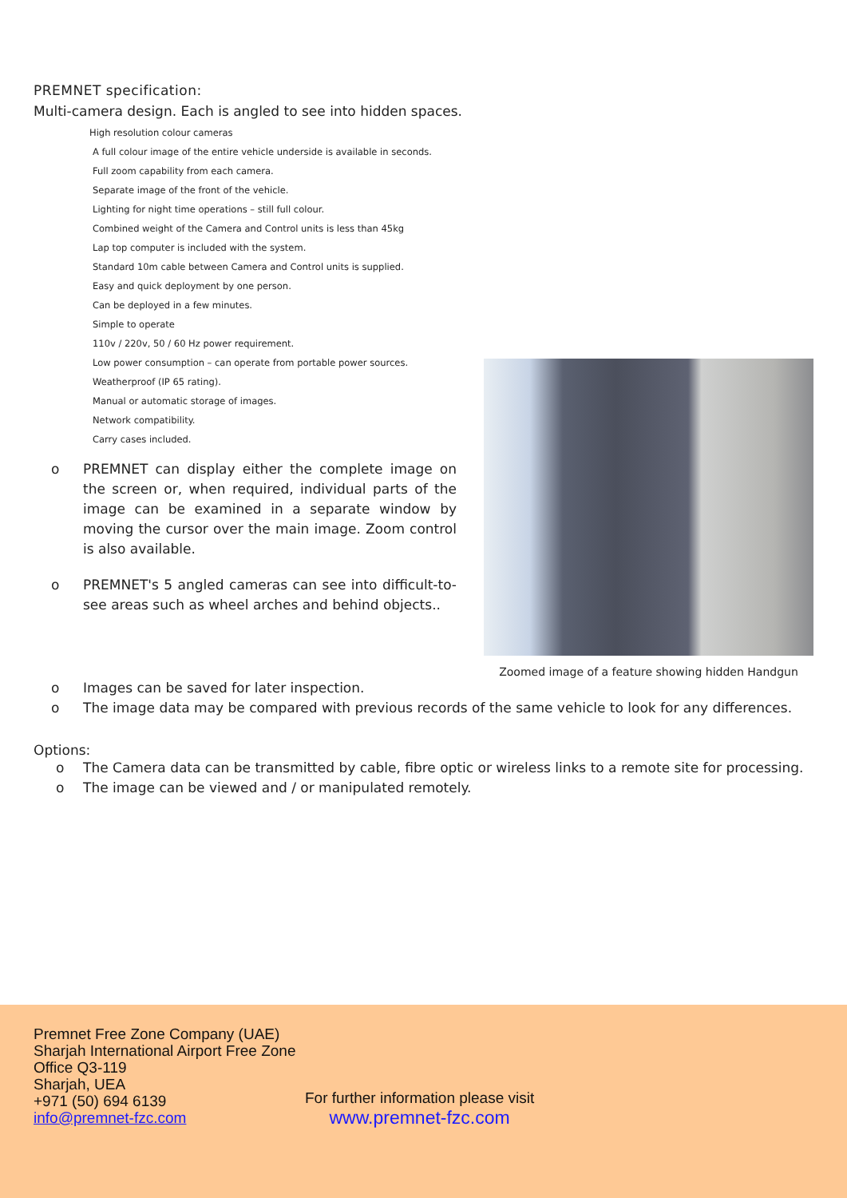PREMNET specification:
Multi-camera design. Each is angled to see into hidden spaces.
High resolution colour cameras
A full colour image of the entire vehicle underside is available in seconds.
Full zoom capability from each camera.
Separate image of the front of the vehicle.
Lighting for night time operations – still full colour.
Combined weight of the Camera and Control units is less than 45kg
Lap top computer is included with the system.
Standard 10m cable between Camera and Control units is supplied.
Easy and quick deployment by one person.
Can be deployed in a few minutes.
Simple to operate
110v / 220v, 50 / 60 Hz power requirement.
Low power consumption – can operate from portable power sources.
Weatherproof (IP 65 rating).
Manual or automatic storage of images.
Network compatibility.
Carry cases included.
o PREMNET can display either the complete image on the screen or, when required, individual parts of the image can be examined in a separate window by moving the cursor over the main image. Zoom control is also available.
o PREMNET's 5 angled cameras can see into difficult-to-see areas such as wheel arches and behind objects..
Zoomed image of a feature showing hidden Handgun
o Images can be saved for later inspection.
o The image data may be compared with previous records of the same vehicle to look for any differences.
Options:
o The Camera data can be transmitted by cable, fibre optic or wireless links to a remote site for processing.
o The image can be viewed and / or manipulated remotely.
Premnet Free Zone Company (UAE)
Sharjah International Airport Free Zone
Office Q3-119
Sharjah, UEA
+971 (50) 694 6139
info@premnet-fzc.com
For further information please visit
www.premnet-fzc.com